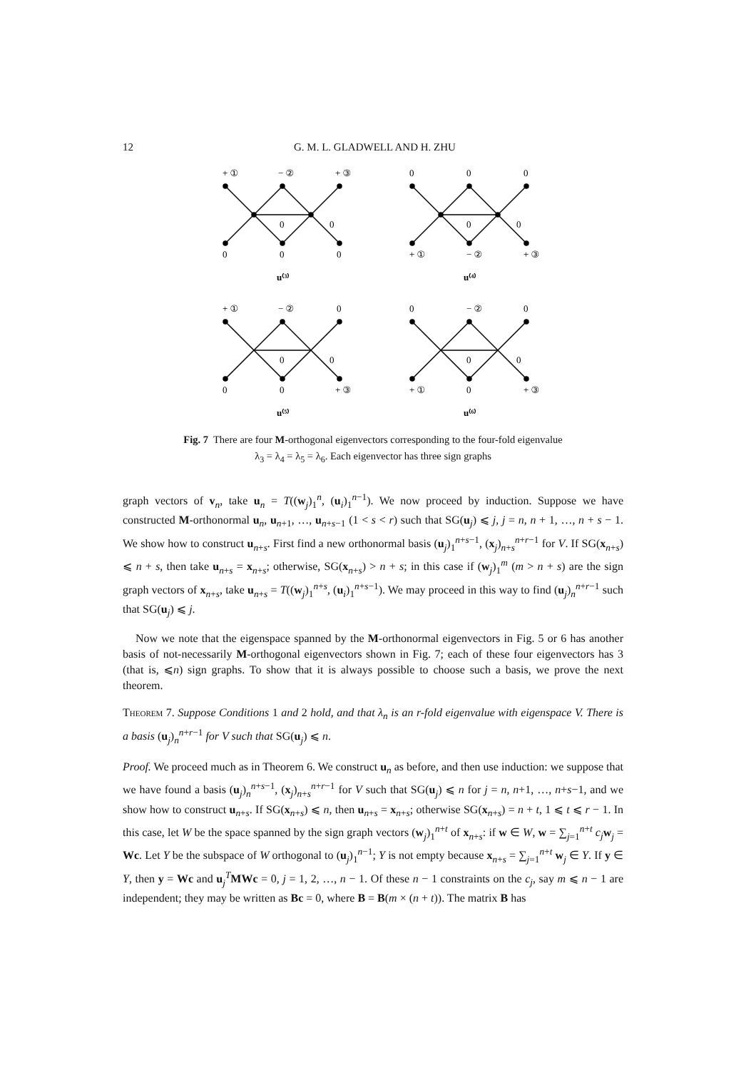12 G. M. L. GLADWELL AND H. ZHU
+ ①
− ②
+ ③
0
0
0
0
0
u⁽³⁾
0
0
0
0
0
+ ①
− ②
+ ③
u⁽⁴⁾
+ ①
− ②
0
0
0
0
0
+ ③
u⁽⁵⁾
0
− ②
0
0
0
+ ①
0
+ ③
u⁽⁶⁾
Fig. 7 There are four M-orthogonal eigenvectors corresponding to the four-fold eigenvalue
λ<sub>3</sub> = λ<sub>4</sub> = λ<sub>5</sub> = λ<sub>6</sub>. Each eigenvector has three sign graphs
graph vectors of v<sub>n</sub>, take u<sub>n</sub> = T((w<sub>j</sub>)<sub>1</sub><sup>n</sup>, (u<sub>i</sub>)<sub>1</sub><sup>n−1</sup>). We now proceed by induction. Suppose we have constructed M-orthonormal u<sub>n</sub>, u<sub>n+1</sub>, …, u<sub>n+s−1</sub> (1 < s < r) such that SG(u<sub>j</sub>) ⩽ j, j = n, n + 1, …, n + s − 1. We show how to construct u<sub>n+s</sub>. First find a new orthonormal basis (u<sub>j</sub>)<sub>1</sub><sup>n+s−1</sup>, (x<sub>j</sub>)<sub>n+s</sub><sup>n+r−1</sup> for V. If SG(x<sub>n+s</sub>) ⩽ n + s, then take u<sub>n+s</sub> = x<sub>n+s</sub>; otherwise, SG(x<sub>n+s</sub>) > n + s; in this case if (w<sub>j</sub>)<sub>1</sub><sup>m</sup> (m > n + s) are the sign graph vectors of x<sub>n+s</sub>, take u<sub>n+s</sub> = T((w<sub>j</sub>)<sub>1</sub><sup>n+s</sup>, (u<sub>i</sub>)<sub>1</sub><sup>n+s−1</sup>). We may proceed in this way to find (u<sub>j</sub>)<sub>n</sub><sup>n+r−1</sup> such that SG(u<sub>j</sub>) ⩽ j.
Now we note that the eigenspace spanned by the M-orthonormal eigenvectors in Fig. 5 or 6 has another basis of not-necessarily M-orthogonal eigenvectors shown in Fig. 7; each of these four eigenvectors has 3 (that is, ⩽n) sign graphs. To show that it is always possible to choose such a basis, we prove the next theorem.
Theorem 7. Suppose Conditions 1 and 2 hold, and that λ<sub>n</sub> is an r-fold eigenvalue with eigenspace V. There is a basis (u<sub>j</sub>)<sub>n</sub><sup>n+r−1</sup> for V such that SG(u<sub>j</sub>) ⩽ n.
Proof. We proceed much as in Theorem 6. We construct u<sub>n</sub> as before, and then use induction: we suppose that we have found a basis (u<sub>j</sub>)<sub>n</sub><sup>n+s−1</sup>, (x<sub>j</sub>)<sub>n+s</sub><sup>n+r−1</sup> for V such that SG(u<sub>j</sub>) ⩽ n for j = n, n+1, …, n+s−1, and we show how to construct u<sub>n+s</sub>. If SG(x<sub>n+s</sub>) ⩽ n, then u<sub>n+s</sub> = x<sub>n+s</sub>; otherwise SG(x<sub>n+s</sub>) = n + t, 1 ⩽ t ⩽ r − 1. In this case, let W be the space spanned by the sign graph vectors (w<sub>j</sub>)<sub>1</sub><sup>n+t</sup> of x<sub>n+s</sub>: if w ∈ W, w = ∑<sub>j=1</sub><sup>n+t</sup> c<sub>j</sub> w<sub>j</sub> = Wc. Let Y be the subspace of W orthogonal to (u<sub>j</sub>)<sub>1</sub><sup>n−1</sup>; Y is not empty because x<sub>n+s</sub> = ∑<sub>j=1</sub><sup>n+t</sup> w<sub>j</sub> ∈ Y. If y ∈ Y, then y = Wc and u<sub>j</sub><sup>T</sup>MWc = 0, j = 1, 2, …, n − 1. Of these n − 1 constraints on the c<sub>j</sub>, say m ⩽ n − 1 are independent; they may be written as Bc = 0, where B = B(m × (n + t)). The matrix B has